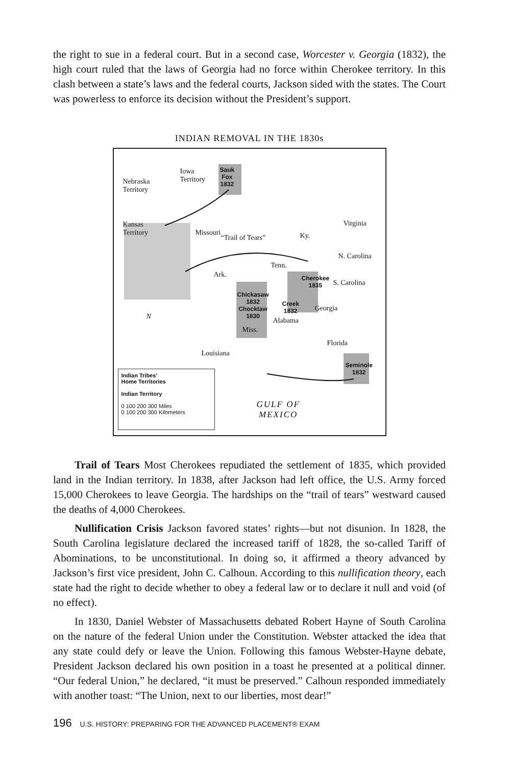the right to sue in a federal court. But in a second case, Worcester v. Georgia (1832), the high court ruled that the laws of Georgia had no force within Cherokee territory. In this clash between a state’s laws and the federal courts, Jackson sided with the states. The Court was powerless to enforce its decision without the President’s support.
INDIAN REMOVAL IN THE 1830s
Nebraska
Territory
Iowa
Territory
Sauk
Fox
1832
Kansas
Territory Missouri
“Trail of Tears” Ky.
Virginia
N. Carolina
Tenn.
Ark. Cherokee
1835 S. Carolina
Chickasaw
1832
Chocktaw
1830
Creek
1832 Georgia
Alabama
Miss.
N
Florida
Louisiana
Seminole
1832
GULF OF
MEXICO
Indian Tribes’
Home Territories
Indian Territory
0 100 200 300 Miles
0 100 200 300 Kilometers
Trail of Tears Most Cherokees repudiated the settlement of 1835, which provided land in the Indian territory. In 1838, after Jackson had left office, the U.S. Army forced 15,000 Cherokees to leave Georgia. The hardships on the “trail of tears” westward caused the deaths of 4,000 Cherokees.
Nullification Crisis Jackson favored states’ rights—but not disunion. In 1828, the South Carolina legislature declared the increased tariff of 1828, the so-called Tariff of Abominations, to be unconstitutional. In doing so, it affirmed a theory advanced by Jackson’s first vice president, John C. Calhoun. According to this nullification theory, each state had the right to decide whether to obey a federal law or to declare it null and void (of no effect).
In 1830, Daniel Webster of Massachusetts debated Robert Hayne of South Carolina on the nature of the federal Union under the Constitution. Webster attacked the idea that any state could defy or leave the Union. Following this famous Webster-Hayne debate, President Jackson declared his own position in a toast he presented at a political dinner. “Our federal Union,” he declared, “it must be preserved.” Calhoun responded immediately with another toast: “The Union, next to our liberties, most dear!”
196 U.S. HISTORY: PREPARING FOR THE ADVANCED PLACEMENT® EXAM